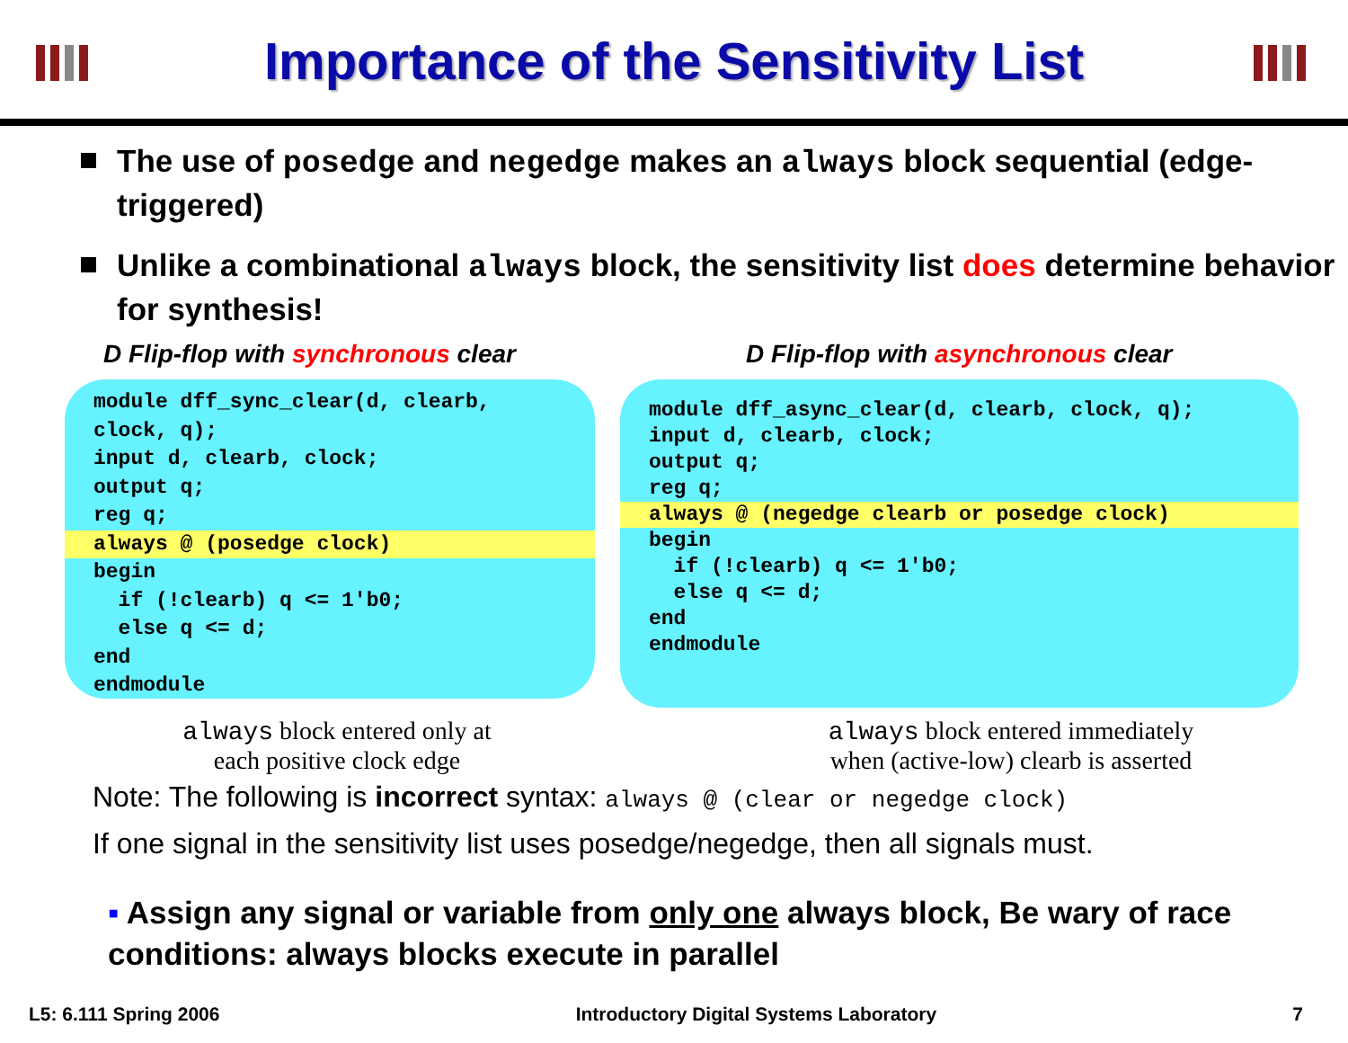Importance of the Sensitivity List
The use of posedge and negedge makes an always block sequential (edge-triggered)
Unlike a combinational always block, the sensitivity list does determine behavior for synthesis!
D Flip-flop with synchronous clear
D Flip-flop with asynchronous clear
module dff_sync_clear(d, clearb, clock, q); input d, clearb, clock; output q; reg q;
always @ (posedge clock)
begin if (!clearb) q <= 1'b0; else q <= d; end endmodule
module dff_async_clear(d, clearb, clock, q); input d, clearb, clock; output q; reg q;
always @ (negedge clearb or posedge clock)
begin if (!clearb) q <= 1'b0; else q <= d; end endmodule
always block entered only at
each positive clock edge
always block entered immediately
when (active-low) clearb is asserted
Note: The following is incorrect syntax: always @ (clear or negedge clock)
If one signal in the sensitivity list uses posedge/negedge, then all signals must.
▪ Assign any signal or variable from only one always block, Be wary of race conditions: always blocks execute in parallel
L5: 6.111 Spring 2006 Introductory Digital Systems Laboratory 7